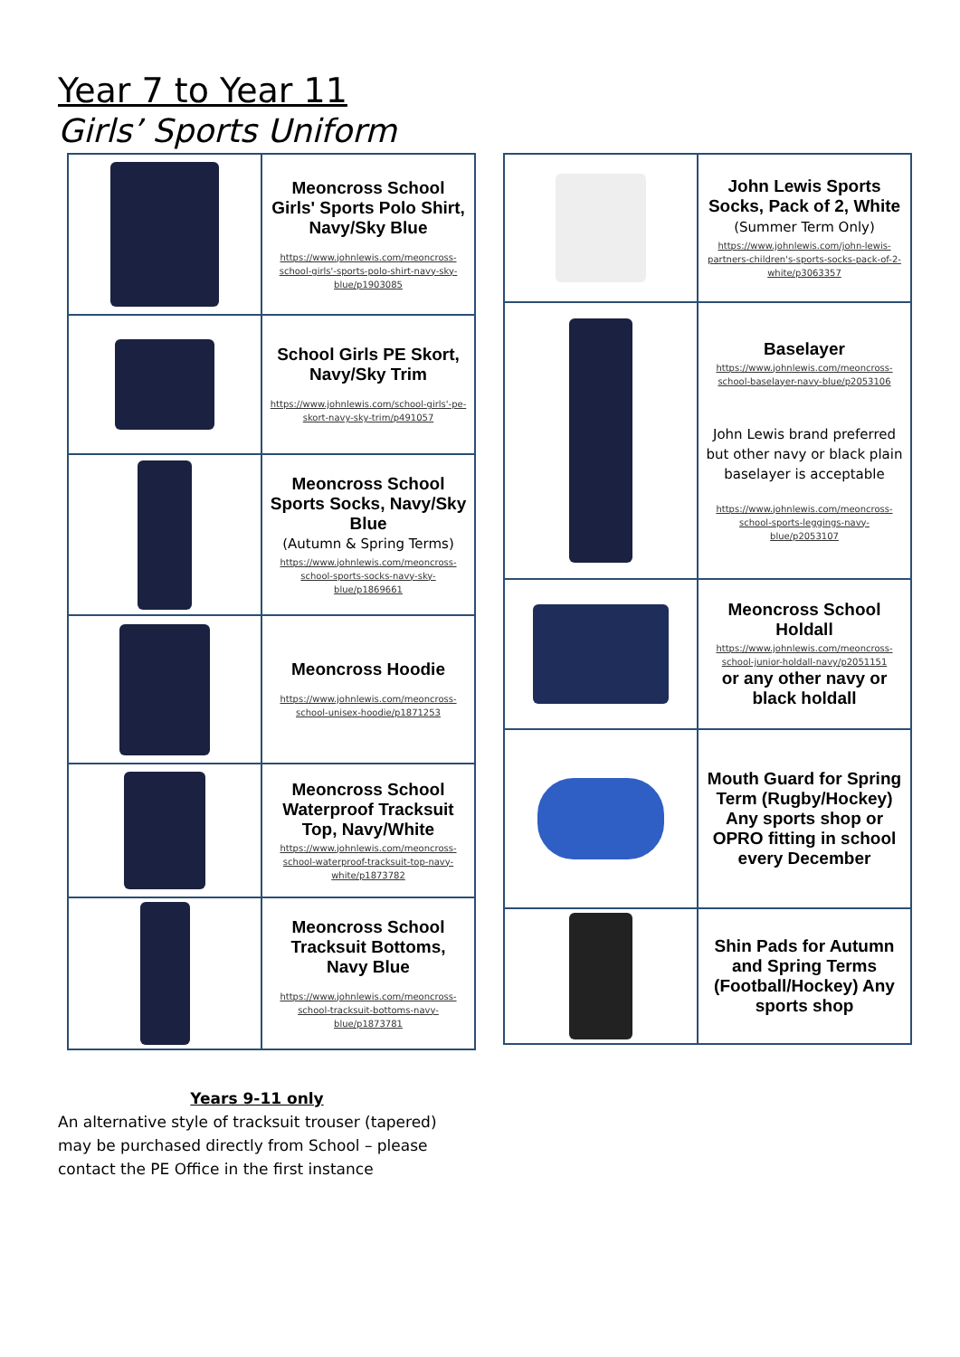Year 7 to Year 11
Girls’ Sports Uniform
| | Meoncross School Girls' Sports Polo Shirt, Navy/Sky Blue https://www.johnlewis.com/meoncross-school-girls'-sports-polo-shirt-navy-sky-blue/p1903085 |
| | School Girls PE Skort, Navy/Sky Trim https://www.johnlewis.com/school-girls'-pe-skort-navy-sky-trim/p491057 |
| | Meoncross School Sports Socks, Navy/Sky Blue (Autumn & Spring Terms) https://www.johnlewis.com/meoncross-school-sports-socks-navy-sky-blue/p1869661 |
| | Meoncross Hoodie https://www.johnlewis.com/meoncross-school-unisex-hoodie/p1871253 |
| | Meoncross School Waterproof Tracksuit Top, Navy/White https://www.johnlewis.com/meoncross-school-waterproof-tracksuit-top-navy-white/p1873782 |
| | Meoncross School Tracksuit Bottoms, Navy Blue https://www.johnlewis.com/meoncross-school-tracksuit-bottoms-navy-blue/p1873781 |
| | John Lewis Sports Socks, Pack of 2, White (Summer Term Only) https://www.johnlewis.com/john-lewis-partners-children's-sports-socks-pack-of-2-white/p3063357 |
| | Baselayer https://www.johnlewis.com/meoncross-school-baselayer-navy-blue/p2053106 John Lewis brand preferred but other navy or black plain baselayer is acceptable https://www.johnlewis.com/meoncross-school-sports-leggings-navy-blue/p2053107 |
| | Meoncross School Holdall https://www.johnlewis.com/meoncross-school-junior-holdall-navy/p2051151 or any other navy or black holdall |
| | Mouth Guard for Spring Term (Rugby/Hockey) Any sports shop or OPRO fitting in school every December |
| | Shin Pads for Autumn and Spring Terms (Football/Hockey) Any sports shop |
Years 9-11 only
An alternative style of tracksuit trouser (tapered) may be purchased directly from School – please contact the PE Office in the first instance